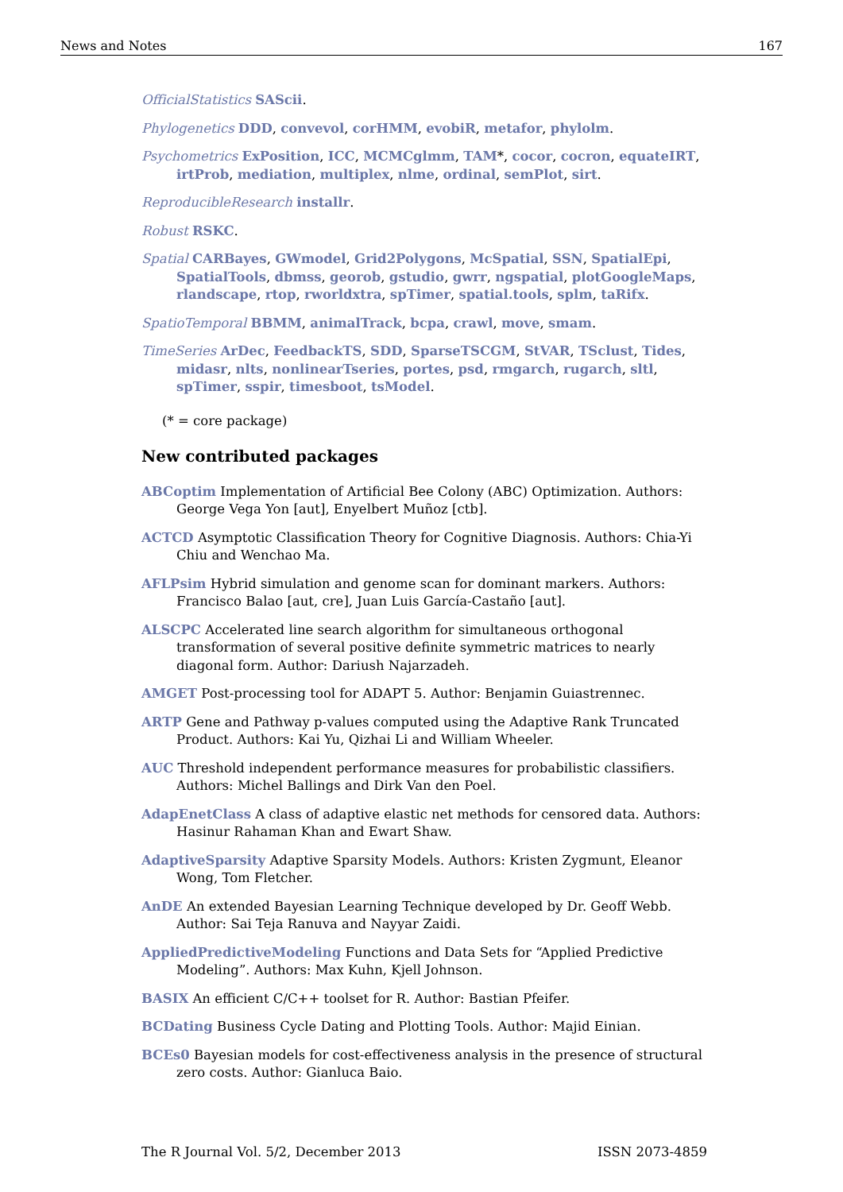News and Notes 167
OfficialStatistics SAScii.
Phylogenetics DDD, convevol, corHMM, evobiR, metafor, phylolm.
Psychometrics ExPosition, ICC, MCMCglmm, TAM*, cocor, cocron, equateIRT, irtProb, mediation, multiplex, nlme, ordinal, semPlot, sirt.
ReproducibleResearch installr.
Robust RSKC.
Spatial CARBayes, GWmodel, Grid2Polygons, McSpatial, SSN, SpatialEpi, SpatialTools, dbmss, georob, gstudio, gwrr, ngspatial, plotGoogleMaps, rlandscape, rtop, rworldxtra, spTimer, spatial.tools, splm, taRifx.
SpatioTemporal BBMM, animalTrack, bcpa, crawl, move, smam.
TimeSeries ArDec, FeedbackTS, SDD, SparseTSCGM, StVAR, TSclust, Tides, midasr, nlts, nonlinearTseries, portes, psd, rmgarch, rugarch, sltl, spTimer, sspir, timesboot, tsModel.
(* = core package)
New contributed packages
ABCoptim Implementation of Artificial Bee Colony (ABC) Optimization. Authors: George Vega Yon [aut], Enyelbert Muñoz [ctb].
ACTCD Asymptotic Classification Theory for Cognitive Diagnosis. Authors: Chia-Yi Chiu and Wenchao Ma.
AFLPsim Hybrid simulation and genome scan for dominant markers. Authors: Francisco Balao [aut, cre], Juan Luis García-Castaño [aut].
ALSCPC Accelerated line search algorithm for simultaneous orthogonal transformation of several positive definite symmetric matrices to nearly diagonal form. Author: Dariush Najarzadeh.
AMGET Post-processing tool for ADAPT 5. Author: Benjamin Guiastrennec.
ARTP Gene and Pathway p-values computed using the Adaptive Rank Truncated Product. Authors: Kai Yu, Qizhai Li and William Wheeler.
AUC Threshold independent performance measures for probabilistic classifiers. Authors: Michel Ballings and Dirk Van den Poel.
AdapEnetClass A class of adaptive elastic net methods for censored data. Authors: Hasinur Rahaman Khan and Ewart Shaw.
AdaptiveSparsity Adaptive Sparsity Models. Authors: Kristen Zygmunt, Eleanor Wong, Tom Fletcher.
AnDE An extended Bayesian Learning Technique developed by Dr. Geoff Webb. Author: Sai Teja Ranuva and Nayyar Zaidi.
AppliedPredictiveModeling Functions and Data Sets for “Applied Predictive Modeling”. Authors: Max Kuhn, Kjell Johnson.
BASIX An efficient C/C++ toolset for R. Author: Bastian Pfeifer.
BCDating Business Cycle Dating and Plotting Tools. Author: Majid Einian.
BCEs0 Bayesian models for cost-effectiveness analysis in the presence of structural zero costs. Author: Gianluca Baio.
The R Journal Vol. 5/2, December 2013 ISSN 2073-4859